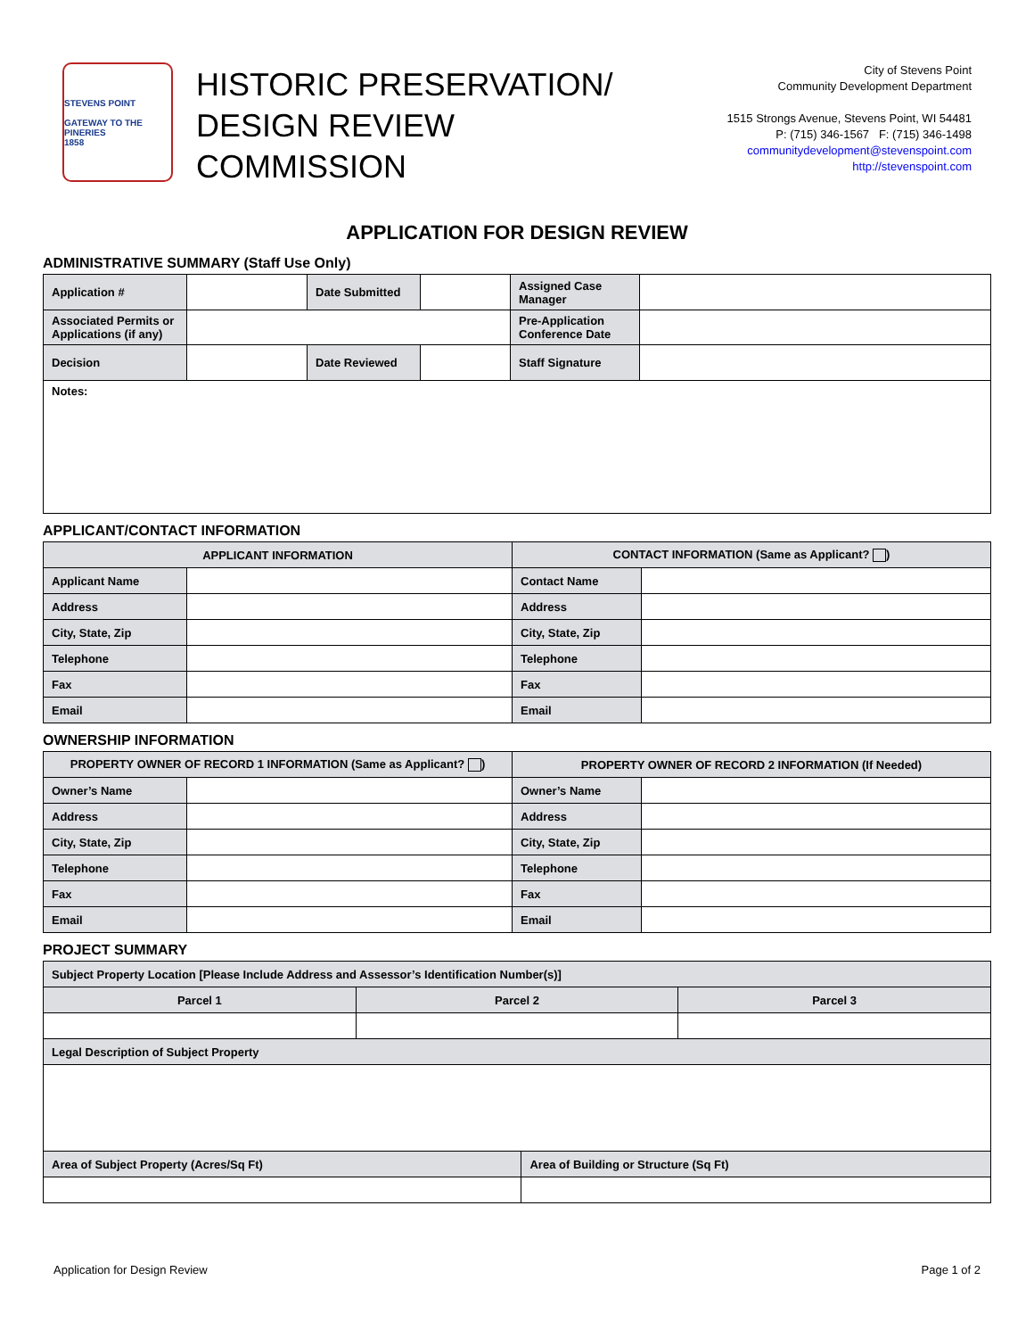STEVENS POINT
GATEWAY TO THE PINERIES
1858
HISTORIC PRESERVATION/ DESIGN REVIEW COMMISSION
City of Stevens Point
Community Development Department
1515 Strongs Avenue, Stevens Point, WI 54481
P: (715) 346-1567 F: (715) 346-1498
communitydevelopment@stevenspoint.com
http://stevenspoint.com
APPLICATION FOR DESIGN REVIEW
ADMINISTRATIVE SUMMARY (Staff Use Only)
| Application # | | Date Submitted | | Assigned Case Manager | |
| Associated Permits or Applications (if any) | | | | Pre-Application Conference Date | |
| Decision | | Date Reviewed | | Staff Signature | |
| Notes: | | | | | |
APPLICANT/CONTACT INFORMATION
| APPLICANT INFORMATION | | CONTACT INFORMATION (Same as Applicant? ) | |
| --- | --- | --- | --- |
| Applicant Name | | Contact Name | |
| Address | | Address | |
| City, State, Zip | | City, State, Zip | |
| Telephone | | Telephone | |
| Fax | | Fax | |
| Email | | Email | |
OWNERSHIP INFORMATION
| PROPERTY OWNER OF RECORD 1 INFORMATION (Same as Applicant? ) | | PROPERTY OWNER OF RECORD 2 INFORMATION (If Needed) | |
| --- | --- | --- | --- |
| Owner’s Name | | Owner’s Name | |
| Address | | Address | |
| City, State, Zip | | City, State, Zip | |
| Telephone | | Telephone | |
| Fax | | Fax | |
| Email | | Email | |
PROJECT SUMMARY
| Subject Property Location [Please Include Address and Assessor’s Identification Number(s)] | | | |
| Parcel 1 | Parcel 2 | | Parcel 3 |
| Legal Description of Subject Property | | | |
| Area of Subject Property (Acres/Sq Ft) | | Area of Building or Structure (Sq Ft) | |
Application for Design Review Page 1 of 2